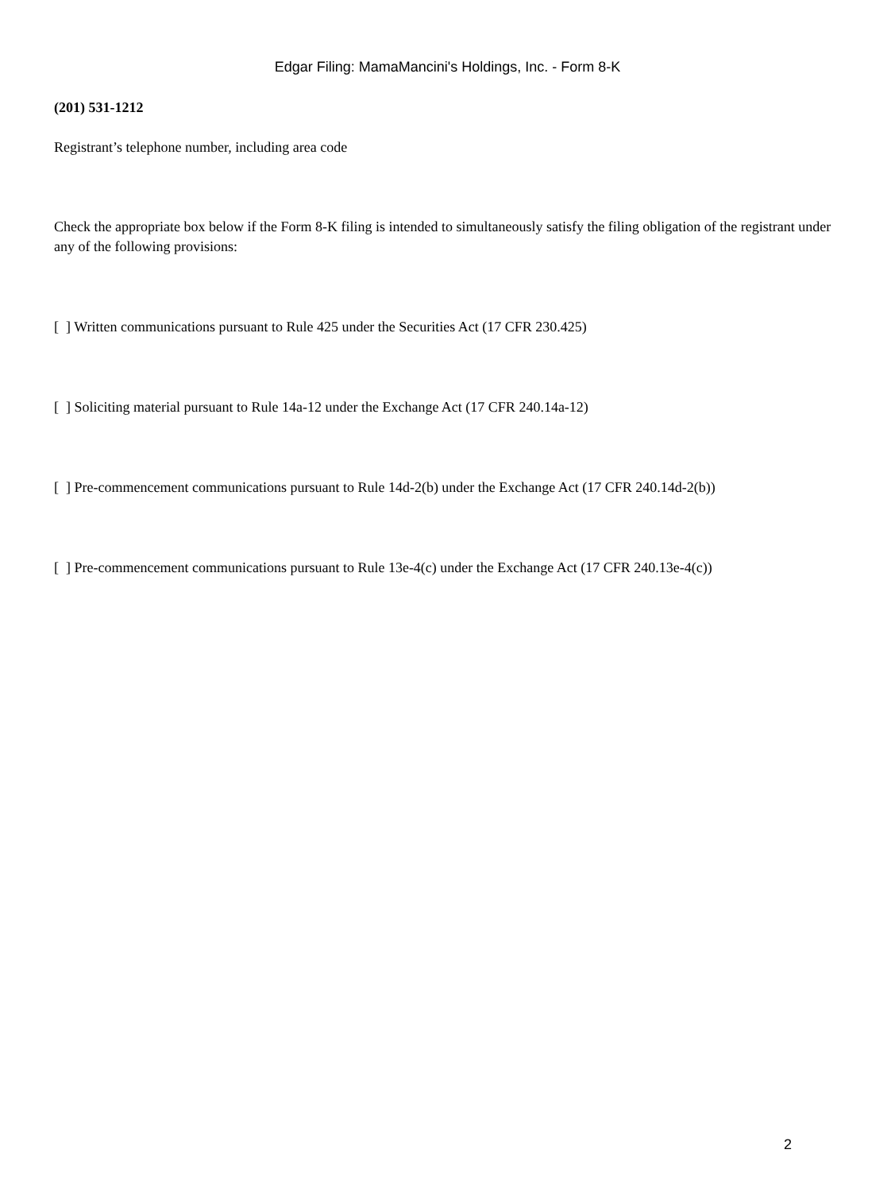Edgar Filing: MamaMancini's Holdings, Inc. - Form 8-K
(201) 531-1212
Registrant’s telephone number, including area code
Check the appropriate box below if the Form 8-K filing is intended to simultaneously satisfy the filing obligation of the registrant under any of the following provisions:
[ ] Written communications pursuant to Rule 425 under the Securities Act (17 CFR 230.425)
[ ] Soliciting material pursuant to Rule 14a-12 under the Exchange Act (17 CFR 240.14a-12)
[ ] Pre-commencement communications pursuant to Rule 14d-2(b) under the Exchange Act (17 CFR 240.14d-2(b))
[ ] Pre-commencement communications pursuant to Rule 13e-4(c) under the Exchange Act (17 CFR 240.13e-4(c))
2